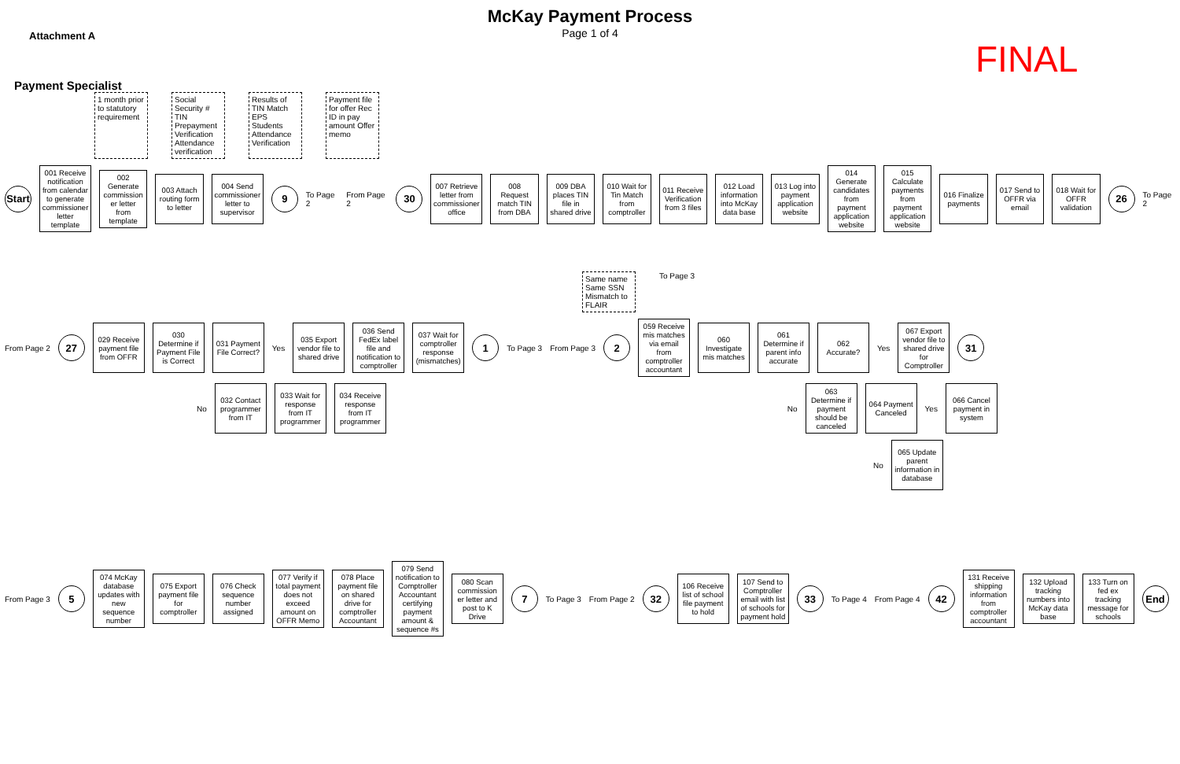McKay Payment Process
Page 1 of 4
Attachment A
FINAL
Payment Specialist
1 month prior to statutory requirement
Social Security # TIN Prepayment Verification Attendance verification
Results of TIN Match EPS Students Attendance Verification
Payment file for offer Rec ID in pay amount Offer memo
Start
001 Receive notification from calendar to generate commissioner letter template
002 Generate commission er letter from template
003 Attach routing form to letter
004 Send commissioner letter to supervisor
9
To Page 2 From Page 2
30
007 Retrieve letter from commissioner office
008 Request match TIN from DBA
009 DBA places TIN file in shared drive
010 Wait for Tin Match from comptroller
011 Receive Verification from 3 files
012 Load information into McKay data base
013 Log into payment application website
014 Generate candidates from payment application website
015 Calculate payments from payment application website
016 Finalize payments
017 Send to OFFR via email
018 Wait for OFFR validation
26
To Page 2
Same name Same SSN Mismatch to FLAIR
To Page 3
From Page 2
27
029 Receive payment file from OFFR
030 Determine if Payment File is Correct
031 Payment File Correct?
Yes
035 Export vendor file to shared drive
036 Send FedEx label file and notification to comptroller
037 Wait for comptroller response (mismatches)
1
To Page 3 From Page 3
2
059 Receive mis matches via email from comptroller accountant
060 Investigate mis matches
061 Determine if parent info accurate
062 Accurate?
Yes
067 Export vendor file to shared drive for Comptroller
31
No
032 Contact programmer from IT
033 Wait for response from IT programmer
034 Receive response from IT programmer
No
063 Determine if payment should be canceled
064 Payment Canceled
Yes
066 Cancel payment in system
No
065 Update parent information in database
From Page 3
5
074 McKay database updates with new sequence number
075 Export payment file for comptroller
076 Check sequence number assigned
077 Verify if total payment does not exceed amount on OFFR Memo
078 Place payment file on shared drive for comptroller Accountant
079 Send notification to Comptroller Accountant certifying payment amount & sequence #s
080 Scan commission er letter and post to K Drive
7
To Page 3 From Page 2
32
106 Receive list of school file payment to hold
107 Send to Comptroller email with list of schools for payment hold
33
To Page 4 From Page 4
42
131 Receive shipping information from comptroller accountant
132 Upload tracking numbers into McKay data base
133 Turn on fed ex tracking message for schools
End